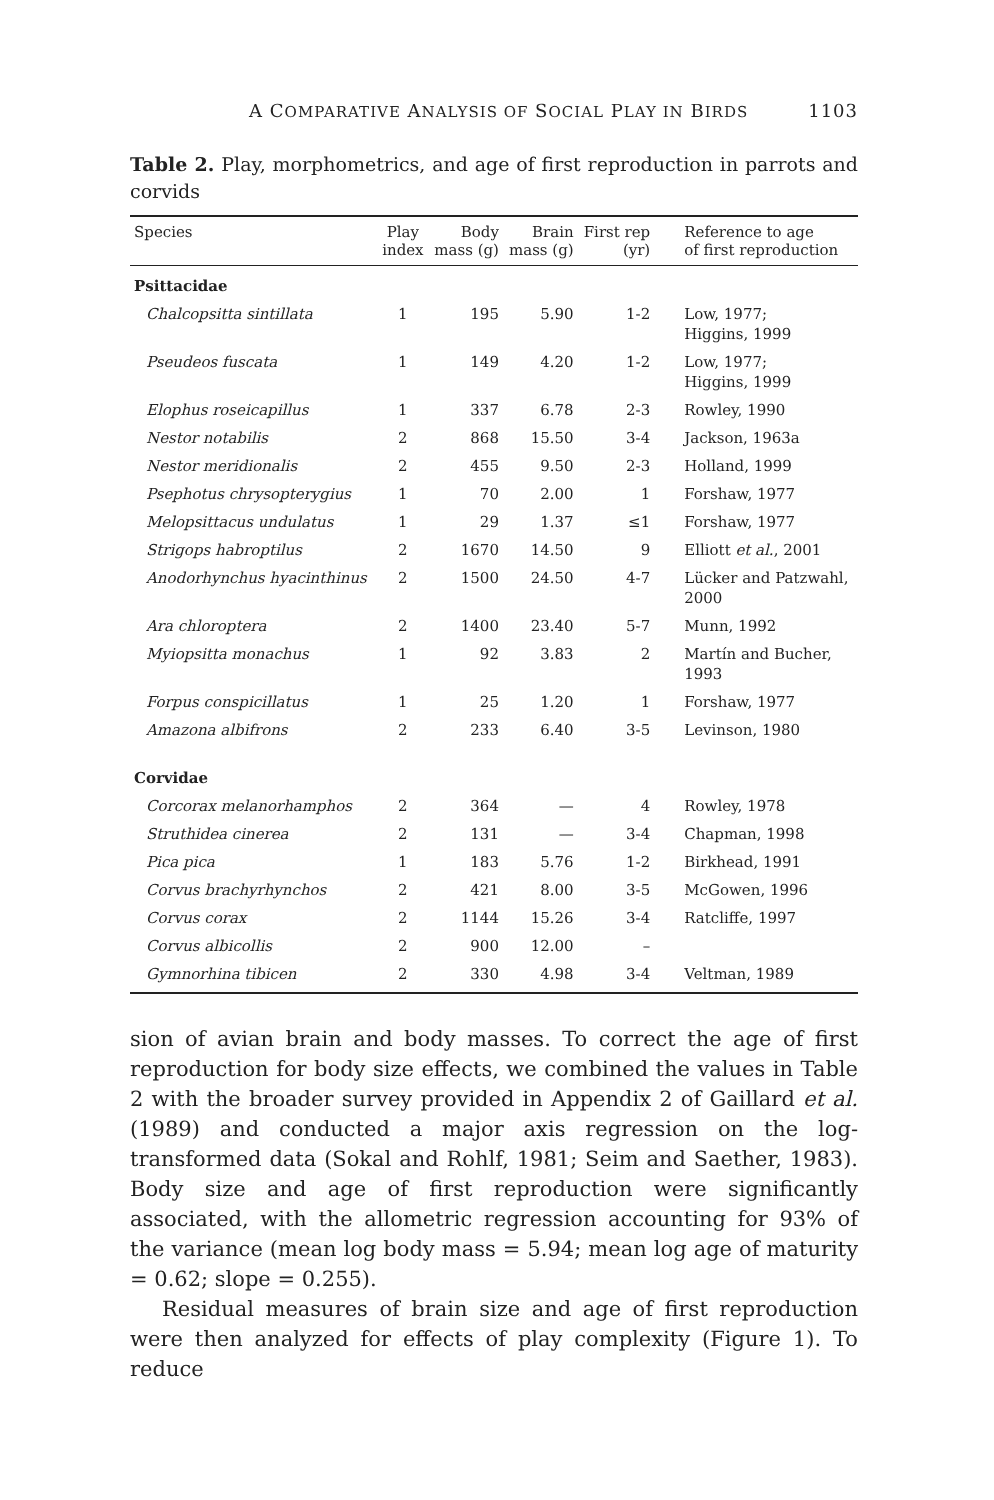A COMPARATIVE ANALYSIS OF SOCIAL PLAY IN BIRDS 1103
Table 2. Play, morphometrics, and age of first reproduction in parrots and corvids
| Species | Play index | Body mass (g) | Brain mass (g) | First rep (yr) | Reference to age of first reproduction |
| --- | --- | --- | --- | --- | --- |
| Psittacidae | | | | | |
| Chalcopsitta sintillata | 1 | 195 | 5.90 | 1-2 | Low, 1977; Higgins, 1999 |
| Pseudeos fuscata | 1 | 149 | 4.20 | 1-2 | Low, 1977; Higgins, 1999 |
| Elophus roseicapillus | 1 | 337 | 6.78 | 2-3 | Rowley, 1990 |
| Nestor notabilis | 2 | 868 | 15.50 | 3-4 | Jackson, 1963a |
| Nestor meridionalis | 2 | 455 | 9.50 | 2-3 | Holland, 1999 |
| Psephotus chrysopterygius | 1 | 70 | 2.00 | 1 | Forshaw, 1977 |
| Melopsittacus undulatus | 1 | 29 | 1.37 | ≤1 | Forshaw, 1977 |
| Strigops habroptilus | 2 | 1670 | 14.50 | 9 | Elliott et al. , 2001 |
| Anodorhynchus hyacinthinus | 2 | 1500 | 24.50 | 4-7 | Lücker and Patzwahl, 2000 |
| Ara chloroptera | 2 | 1400 | 23.40 | 5-7 | Munn, 1992 |
| Myiopsitta monachus | 1 | 92 | 3.83 | 2 | Martín and Bucher, 1993 |
| Forpus conspicillatus | 1 | 25 | 1.20 | 1 | Forshaw, 1977 |
| Amazona albifrons | 2 | 233 | 6.40 | 3-5 | Levinson, 1980 |
| Corvidae | | | | | |
| Corcorax melanorhamphos | 2 | 364 | — | 4 | Rowley, 1978 |
| Struthidea cinerea | 2 | 131 | — | 3-4 | Chapman, 1998 |
| Pica pica | 1 | 183 | 5.76 | 1-2 | Birkhead, 1991 |
| Corvus brachyrhynchos | 2 | 421 | 8.00 | 3-5 | McGowen, 1996 |
| Corvus corax | 2 | 1144 | 15.26 | 3-4 | Ratcliffe, 1997 |
| Corvus albicollis | 2 | 900 | 12.00 | – | |
| Gymnorhina tibicen | 2 | 330 | 4.98 | 3-4 | Veltman, 1989 |
sion of avian brain and body masses. To correct the age of first reproduction for body size effects, we combined the values in Table 2 with the broader survey provided in Appendix 2 of Gaillard et al. (1989) and conducted a major axis regression on the log-transformed data (Sokal and Rohlf, 1981; Seim and Saether, 1983). Body size and age of first reproduction were significantly associated, with the allometric regression accounting for 93% of the variance (mean log body mass = 5.94; mean log age of maturity = 0.62; slope = 0.255).
Residual measures of brain size and age of first reproduction were then analyzed for effects of play complexity (Figure 1). To reduce